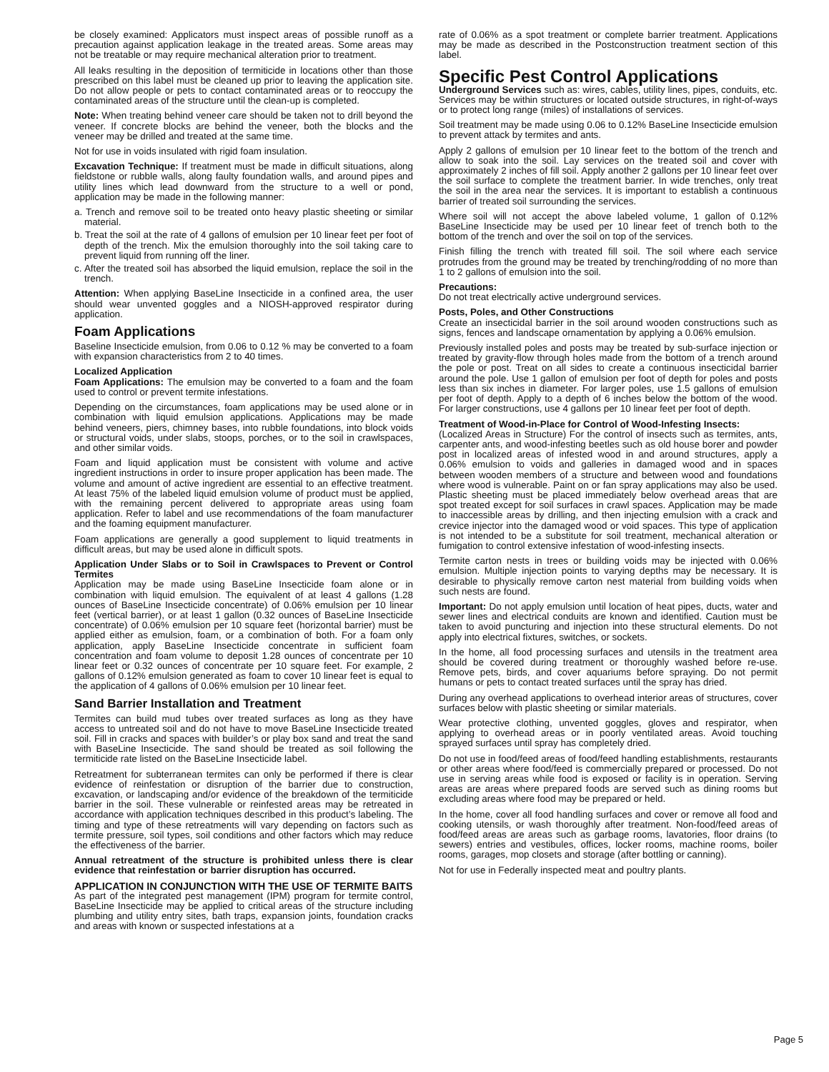be closely examined: Applicators must inspect areas of possible runoff as a precaution against application leakage in the treated areas. Some areas may not be treatable or may require mechanical alteration prior to treatment.
All leaks resulting in the deposition of termiticide in locations other than those prescribed on this label must be cleaned up prior to leaving the application site. Do not allow people or pets to contact contaminated areas or to reoccupy the contaminated areas of the structure until the clean-up is completed.
Note: When treating behind veneer care should be taken not to drill beyond the veneer. If concrete blocks are behind the veneer, both the blocks and the veneer may be drilled and treated at the same time.
Not for use in voids insulated with rigid foam insulation.
Excavation Technique: If treatment must be made in difficult situations, along fieldstone or rubble walls, along faulty foundation walls, and around pipes and utility lines which lead downward from the structure to a well or pond, application may be made in the following manner:
a. Trench and remove soil to be treated onto heavy plastic sheeting or similar material.
b. Treat the soil at the rate of 4 gallons of emulsion per 10 linear feet per foot of depth of the trench. Mix the emulsion thoroughly into the soil taking care to prevent liquid from running off the liner.
c. After the treated soil has absorbed the liquid emulsion, replace the soil in the trench.
Attention: When applying BaseLine Insecticide in a confined area, the user should wear unvented goggles and a NIOSH-approved respirator during application.
Foam Applications
Baseline Insecticide emulsion, from 0.06 to 0.12 % may be converted to a foam with expansion characteristics from 2 to 40 times.
Localized Application
Foam Applications: The emulsion may be converted to a foam and the foam used to control or prevent termite infestations.
Depending on the circumstances, foam applications may be used alone or in combination with liquid emulsion applications. Applications may be made behind veneers, piers, chimney bases, into rubble foundations, into block voids or structural voids, under slabs, stoops, porches, or to the soil in crawlspaces, and other similar voids.
Foam and liquid application must be consistent with volume and active ingredient instructions in order to insure proper application has been made. The volume and amount of active ingredient are essential to an effective treatment. At least 75% of the labeled liquid emulsion volume of product must be applied, with the remaining percent delivered to appropriate areas using foam application. Refer to label and use recommendations of the foam manufacturer and the foaming equipment manufacturer.
Foam applications are generally a good supplement to liquid treatments in difficult areas, but may be used alone in difficult spots.
Application Under Slabs or to Soil in Crawlspaces to Prevent or Control Termites
Application may be made using BaseLine Insecticide foam alone or in combination with liquid emulsion. The equivalent of at least 4 gallons (1.28 ounces of BaseLine Insecticide concentrate) of 0.06% emulsion per 10 linear feet (vertical barrier), or at least 1 gallon (0.32 ounces of BaseLine Insecticide concentrate) of 0.06% emulsion per 10 square feet (horizontal barrier) must be applied either as emulsion, foam, or a combination of both. For a foam only application, apply BaseLine Insecticide concentrate in sufficient foam concentration and foam volume to deposit 1.28 ounces of concentrate per 10 linear feet or 0.32 ounces of concentrate per 10 square feet. For example, 2 gallons of 0.12% emulsion generated as foam to cover 10 linear feet is equal to the application of 4 gallons of 0.06% emulsion per 10 linear feet.
Sand Barrier Installation and Treatment
Termites can build mud tubes over treated surfaces as long as they have access to untreated soil and do not have to move BaseLine Insecticide treated soil. Fill in cracks and spaces with builder’s or play box sand and treat the sand with BaseLine Insecticide. The sand should be treated as soil following the termiticide rate listed on the BaseLine Insecticide label.
Retreatment for subterranean termites can only be performed if there is clear evidence of reinfestation or disruption of the barrier due to construction, excavation, or landscaping and/or evidence of the breakdown of the termiticide barrier in the soil. These vulnerable or reinfested areas may be retreated in accordance with application techniques described in this product’s labeling. The timing and type of these retreatments will vary depending on factors such as termite pressure, soil types, soil conditions and other factors which may reduce the effectiveness of the barrier.
Annual retreatment of the structure is prohibited unless there is clear evidence that reinfestation or barrier disruption has occurred.
APPLICATION IN CONJUNCTION WITH THE USE OF TERMITE BAITS
As part of the integrated pest management (IPM) program for termite control, BaseLine Insecticide may be applied to critical areas of the structure including plumbing and utility entry sites, bath traps, expansion joints, foundation cracks and areas with known or suspected infestations at a
rate of 0.06% as a spot treatment or complete barrier treatment. Applications may be made as described in the Postconstruction treatment section of this label.
Specific Pest Control Applications
Underground Services such as: wires, cables, utility lines, pipes, conduits, etc. Services may be within structures or located outside structures, in right-of-ways or to protect long range (miles) of installations of services.
Soil treatment may be made using 0.06 to 0.12% BaseLine Insecticide emulsion to prevent attack by termites and ants.
Apply 2 gallons of emulsion per 10 linear feet to the bottom of the trench and allow to soak into the soil. Lay services on the treated soil and cover with approximately 2 inches of fill soil. Apply another 2 gallons per 10 linear feet over the soil surface to complete the treatment barrier. In wide trenches, only treat the soil in the area near the services. It is important to establish a continuous barrier of treated soil surrounding the services.
Where soil will not accept the above labeled volume, 1 gallon of 0.12% BaseLine Insecticide may be used per 10 linear feet of trench both to the bottom of the trench and over the soil on top of the services.
Finish filling the trench with treated fill soil. The soil where each service protrudes from the ground may be treated by trenching/rodding of no more than 1 to 2 gallons of emulsion into the soil.
Precautions:
Do not treat electrically active underground services.
Posts, Poles, and Other Constructions
Create an insecticidal barrier in the soil around wooden constructions such as signs, fences and landscape ornamentation by applying a 0.06% emulsion.
Previously installed poles and posts may be treated by sub-surface injection or treated by gravity-flow through holes made from the bottom of a trench around the pole or post. Treat on all sides to create a continuous insecticidal barrier around the pole. Use 1 gallon of emulsion per foot of depth for poles and posts less than six inches in diameter. For larger poles, use 1.5 gallons of emulsion per foot of depth. Apply to a depth of 6 inches below the bottom of the wood. For larger constructions, use 4 gallons per 10 linear feet per foot of depth.
Treatment of Wood-in-Place for Control of Wood-Infesting Insects:
(Localized Areas in Structure) For the control of insects such as termites, ants, carpenter ants, and wood-infesting beetles such as old house borer and powder post in localized areas of infested wood in and around structures, apply a 0.06% emulsion to voids and galleries in damaged wood and in spaces between wooden members of a structure and between wood and foundations where wood is vulnerable. Paint on or fan spray applications may also be used. Plastic sheeting must be placed immediately below overhead areas that are spot treated except for soil surfaces in crawl spaces. Application may be made to inaccessible areas by drilling, and then injecting emulsion with a crack and crevice injector into the damaged wood or void spaces. This type of application is not intended to be a substitute for soil treatment, mechanical alteration or fumigation to control extensive infestation of wood-infesting insects.
Termite carton nests in trees or building voids may be injected with 0.06% emulsion. Multiple injection points to varying depths may be necessary. It is desirable to physically remove carton nest material from building voids when such nests are found.
Important: Do not apply emulsion until location of heat pipes, ducts, water and sewer lines and electrical conduits are known and identified. Caution must be taken to avoid puncturing and injection into these structural elements. Do not apply into electrical fixtures, switches, or sockets.
In the home, all food processing surfaces and utensils in the treatment area should be covered during treatment or thoroughly washed before re-use. Remove pets, birds, and cover aquariums before spraying. Do not permit humans or pets to contact treated surfaces until the spray has dried.
During any overhead applications to overhead interior areas of structures, cover surfaces below with plastic sheeting or similar materials.
Wear protective clothing, unvented goggles, gloves and respirator, when applying to overhead areas or in poorly ventilated areas. Avoid touching sprayed surfaces until spray has completely dried.
Do not use in food/feed areas of food/feed handling establishments, restaurants or other areas where food/feed is commercially prepared or processed. Do not use in serving areas while food is exposed or facility is in operation. Serving areas are areas where prepared foods are served such as dining rooms but excluding areas where food may be prepared or held.
In the home, cover all food handling surfaces and cover or remove all food and cooking utensils, or wash thoroughly after treatment. Non-food/feed areas of food/feed areas are areas such as garbage rooms, lavatories, floor drains (to sewers) entries and vestibules, offices, locker rooms, machine rooms, boiler rooms, garages, mop closets and storage (after bottling or canning).
Not for use in Federally inspected meat and poultry plants.
Page 5